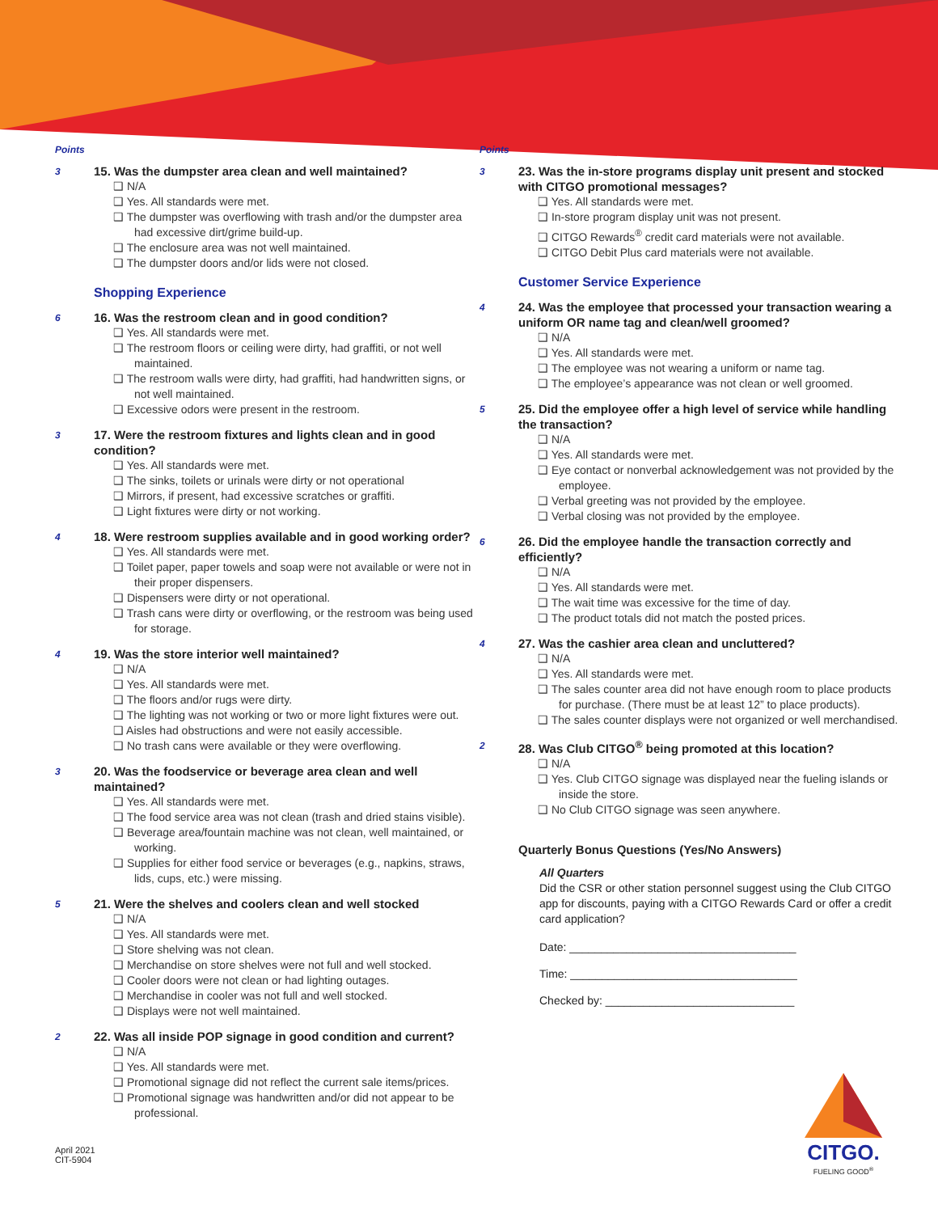Points
3
15. Was the dumpster area clean and well maintained?
❑ N/A
❑ Yes. All standards were met.
❑ The dumpster was overflowing with trash and/or the dumpster area had excessive dirt/grime build-up.
❑ The enclosure area was not well maintained.
❑ The dumpster doors and/or lids were not closed.
Shopping Experience
6
16. Was the restroom clean and in good condition?
❑ Yes. All standards were met.
❑ The restroom floors or ceiling were dirty, had graffiti, or not well maintained.
❑ The restroom walls were dirty, had graffiti, had handwritten signs, or not well maintained.
❑ Excessive odors were present in the restroom.
3
17. Were the restroom fixtures and lights clean and in good condition?
❑ Yes. All standards were met.
❑ The sinks, toilets or urinals were dirty or not operational
❑ Mirrors, if present, had excessive scratches or graffiti.
❑ Light fixtures were dirty or not working.
4
18. Were restroom supplies available and in good working order?
❑ Yes. All standards were met.
❑ Toilet paper, paper towels and soap were not available or were not in their proper dispensers.
❑ Dispensers were dirty or not operational.
❑ Trash cans were dirty or overflowing, or the restroom was being used for storage.
4
19. Was the store interior well maintained?
❑ N/A
❑ Yes. All standards were met.
❑ The floors and/or rugs were dirty.
❑ The lighting was not working or two or more light fixtures were out.
❑ Aisles had obstructions and were not easily accessible.
❑ No trash cans were available or they were overflowing.
3
20. Was the foodservice or beverage area clean and well maintained?
❑ Yes. All standards were met.
❑ The food service area was not clean (trash and dried stains visible).
❑ Beverage area/fountain machine was not clean, well maintained, or working.
❑ Supplies for either food service or beverages (e.g., napkins, straws, lids, cups, etc.) were missing.
5
21. Were the shelves and coolers clean and well stocked
❑ N/A
❑ Yes. All standards were met.
❑ Store shelving was not clean.
❑ Merchandise on store shelves were not full and well stocked.
❑ Cooler doors were not clean or had lighting outages.
❑ Merchandise in cooler was not full and well stocked.
❑ Displays were not well maintained.
2
22. Was all inside POP signage in good condition and current?
❑ N/A
❑ Yes. All standards were met.
❑ Promotional signage did not reflect the current sale items/prices.
❑ Promotional signage was handwritten and/or did not appear to be professional.
April 2021
CIT-5904
Points
3
23. Was the in-store programs display unit present and stocked with CITGO promotional messages?
❑ Yes. All standards were met.
❑ In-store program display unit was not present.
❑ CITGO Rewards<sup>®</sup> credit card materials were not available.
❑ CITGO Debit Plus card materials were not available.
Customer Service Experience
4
24. Was the employee that processed your transaction wearing a uniform OR name tag and clean/well groomed?
❑ N/A
❑ Yes. All standards were met.
❑ The employee was not wearing a uniform or name tag.
❑ The employee’s appearance was not clean or well groomed.
5
25. Did the employee offer a high level of service while handling the transaction?
❑ N/A
❑ Yes. All standards were met.
❑ Eye contact or nonverbal acknowledgement was not provided by the employee.
❑ Verbal greeting was not provided by the employee.
❑ Verbal closing was not provided by the employee.
6
26. Did the employee handle the transaction correctly and efficiently?
❑ N/A
❑ Yes. All standards were met.
❑ The wait time was excessive for the time of day.
❑ The product totals did not match the posted prices.
4
27. Was the cashier area clean and uncluttered?
❑ N/A
❑ Yes. All standards were met.
❑ The sales counter area did not have enough room to place products for purchase. (There must be at least 12” to place products).
❑ The sales counter displays were not organized or well merchandised.
2
28. Was Club CITGO<sup>®</sup> being promoted at this location?
❑ N/A
❑ Yes. Club CITGO signage was displayed near the fueling islands or inside the store.
❑ No Club CITGO signage was seen anywhere.
Quarterly Bonus Questions (Yes/No Answers)
All Quarters
Did the CSR or other station personnel suggest using the Club CITGO app for discounts, paying with a CITGO Rewards Card or offer a credit card application?
Date: ____________________________________
Time: ____________________________________
Checked by: ______________________________
CITGO.
FUELING GOOD<sup>®</sup>